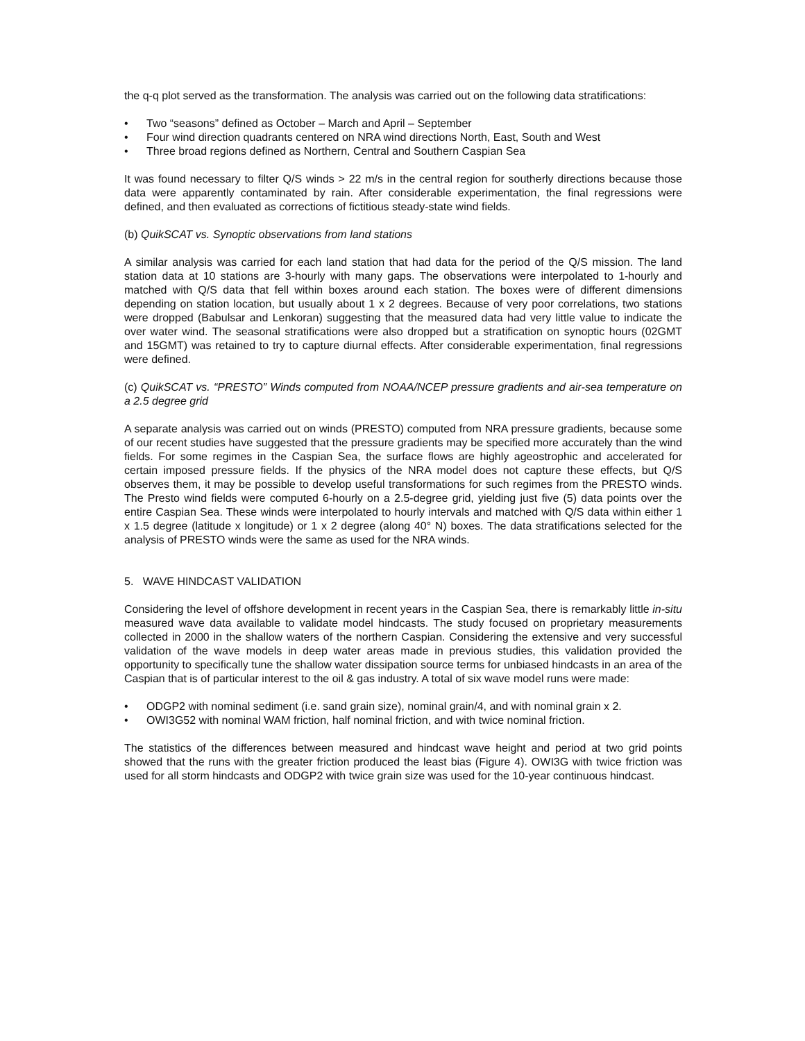the q-q plot served as the transformation. The analysis was carried out on the following data stratifications:
• Two “seasons” defined as October – March and April – September
• Four wind direction quadrants centered on NRA wind directions North, East, South and West
• Three broad regions defined as Northern, Central and Southern Caspian Sea
It was found necessary to filter Q/S winds > 22 m/s in the central region for southerly directions because those data were apparently contaminated by rain. After considerable experimentation, the final regressions were defined, and then evaluated as corrections of fictitious steady-state wind fields.
(b) QuikSCAT vs. Synoptic observations from land stations
A similar analysis was carried for each land station that had data for the period of the Q/S mission. The land station data at 10 stations are 3-hourly with many gaps. The observations were interpolated to 1-hourly and matched with Q/S data that fell within boxes around each station. The boxes were of different dimensions depending on station location, but usually about 1 x 2 degrees. Because of very poor correlations, two stations were dropped (Babulsar and Lenkoran) suggesting that the measured data had very little value to indicate the over water wind. The seasonal stratifications were also dropped but a stratification on synoptic hours (02GMT and 15GMT) was retained to try to capture diurnal effects. After considerable experimentation, final regressions were defined.
(c) QuikSCAT vs. “PRESTO” Winds computed from NOAA/NCEP pressure gradients and air-sea temperature on a 2.5 degree grid
A separate analysis was carried out on winds (PRESTO) computed from NRA pressure gradients, because some of our recent studies have suggested that the pressure gradients may be specified more accurately than the wind fields. For some regimes in the Caspian Sea, the surface flows are highly ageostrophic and accelerated for certain imposed pressure fields. If the physics of the NRA model does not capture these effects, but Q/S observes them, it may be possible to develop useful transformations for such regimes from the PRESTO winds. The Presto wind fields were computed 6-hourly on a 2.5-degree grid, yielding just five (5) data points over the entire Caspian Sea. These winds were interpolated to hourly intervals and matched with Q/S data within either 1 x 1.5 degree (latitude x longitude) or 1 x 2 degree (along 40° N) boxes. The data stratifications selected for the analysis of PRESTO winds were the same as used for the NRA winds.
5. WAVE HINDCAST VALIDATION
Considering the level of offshore development in recent years in the Caspian Sea, there is remarkably little in-situ measured wave data available to validate model hindcasts. The study focused on proprietary measurements collected in 2000 in the shallow waters of the northern Caspian. Considering the extensive and very successful validation of the wave models in deep water areas made in previous studies, this validation provided the opportunity to specifically tune the shallow water dissipation source terms for unbiased hindcasts in an area of the Caspian that is of particular interest to the oil & gas industry. A total of six wave model runs were made:
• ODGP2 with nominal sediment (i.e. sand grain size), nominal grain/4, and with nominal grain x 2.
• OWI3G52 with nominal WAM friction, half nominal friction, and with twice nominal friction.
The statistics of the differences between measured and hindcast wave height and period at two grid points showed that the runs with the greater friction produced the least bias (Figure 4). OWI3G with twice friction was used for all storm hindcasts and ODGP2 with twice grain size was used for the 10-year continuous hindcast.